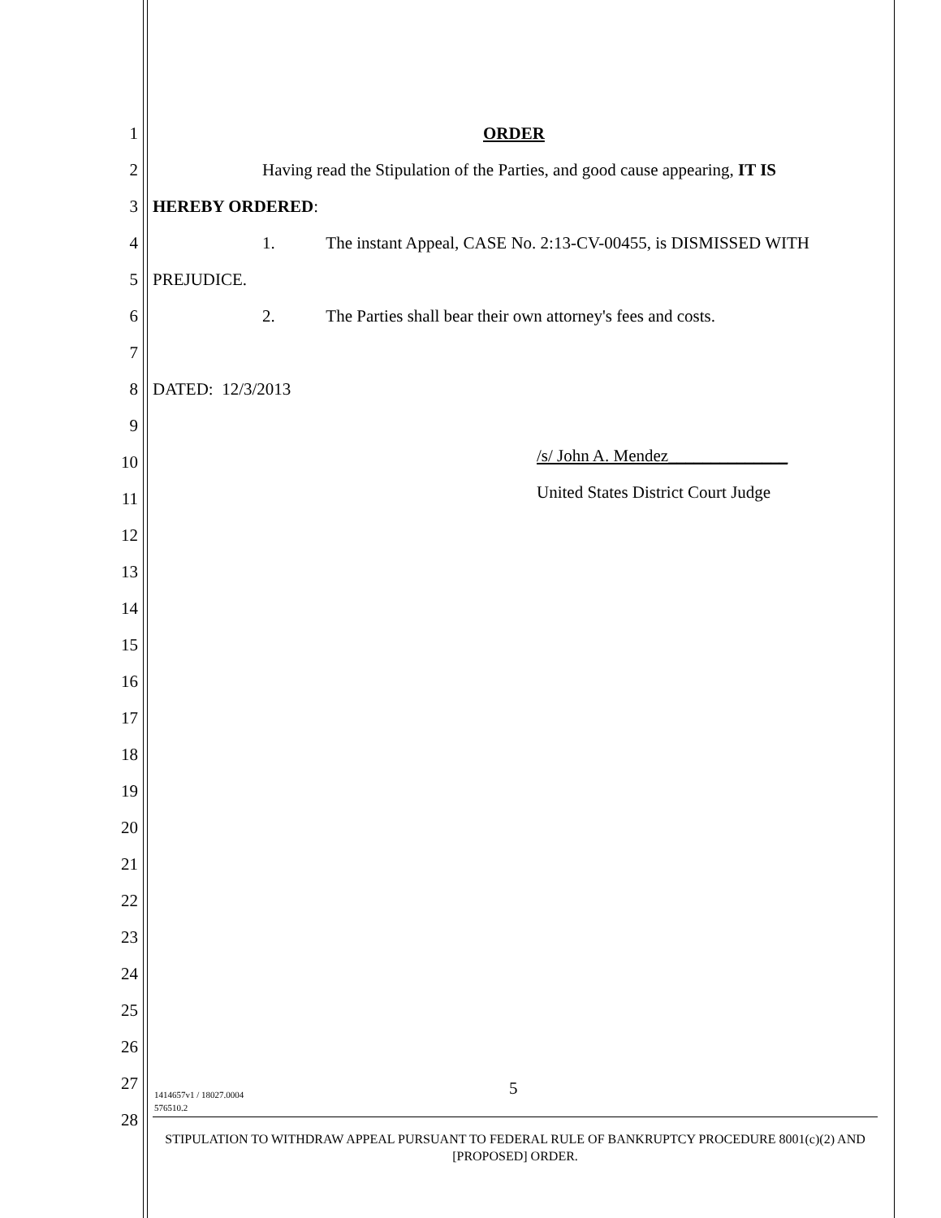1 ORDER
2 Having read the Stipulation of the Parties, and good cause appearing, IT IS
3 HEREBY ORDERED:
4 1. The instant Appeal, CASE No. 2:13-CV-00455, is DISMISSED WITH
5 PREJUDICE.
6 2. The Parties shall bear their own attorney's fees and costs.
7
8 DATED: 12/3/2013
9
10 /s/ John A. Mendez______________
11 United States District Court Judge
12
13
14
15
16
17
18
19
20
21
22
23
24
25
26
27 5
28
1414657v1 / 18027.0004
576510.2
STIPULATION TO WITHDRAW APPEAL PURSUANT TO FEDERAL RULE OF BANKRUPTCY PROCEDURE 8001(c)(2) AND [PROPOSED] ORDER.